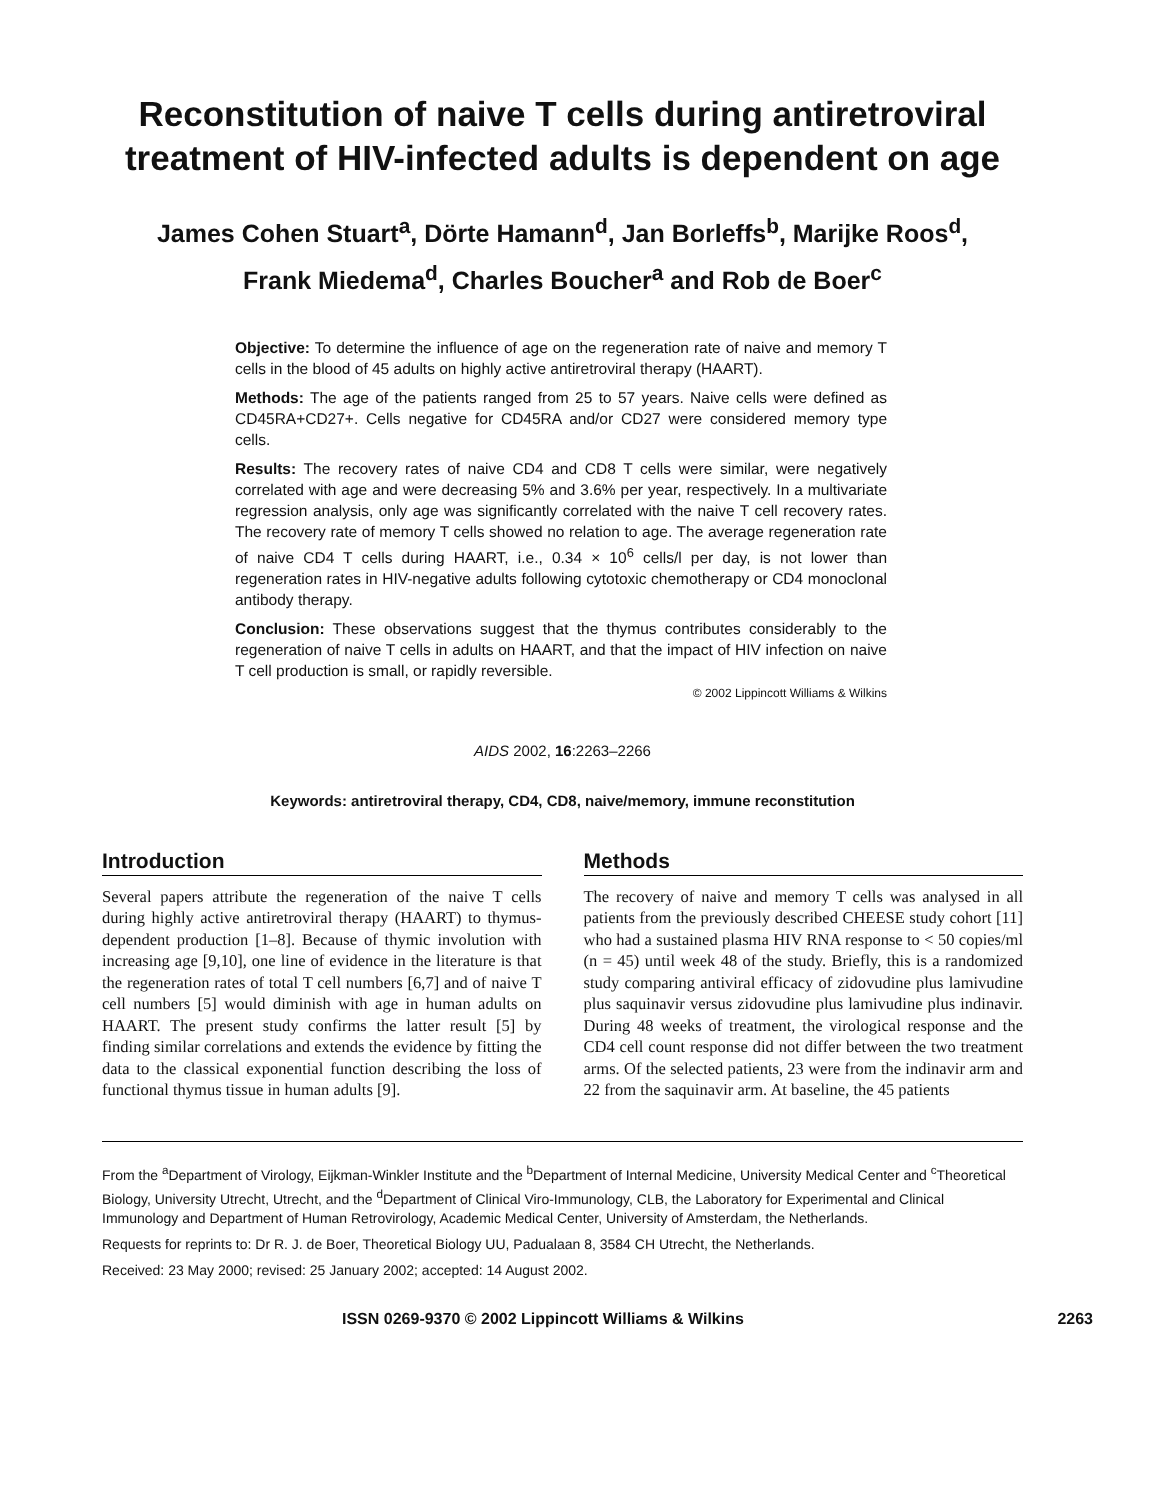Reconstitution of naive T cells during antiretroviral treatment of HIV-infected adults is dependent on age
James Cohen Stuart<sup>a</sup>, Dörte Hamann<sup>d</sup>, Jan Borleffs<sup>b</sup>, Marijke Roos<sup>d</sup>,
Frank Miedema<sup>d</sup>, Charles Boucher<sup>a</sup> and Rob de Boer<sup>c</sup>
Objective: To determine the influence of age on the regeneration rate of naive and memory T cells in the blood of 45 adults on highly active antiretroviral therapy (HAART).
Methods: The age of the patients ranged from 25 to 57 years. Naive cells were defined as CD45RA+CD27+. Cells negative for CD45RA and/or CD27 were considered memory type cells.
Results: The recovery rates of naive CD4 and CD8 T cells were similar, were negatively correlated with age and were decreasing 5% and 3.6% per year, respectively. In a multivariate regression analysis, only age was significantly correlated with the naive T cell recovery rates. The recovery rate of memory T cells showed no relation to age. The average regeneration rate of naive CD4 T cells during HAART, i.e., 0.34 × 10<sup>6</sup> cells/l per day, is not lower than regeneration rates in HIV-negative adults following cytotoxic chemotherapy or CD4 monoclonal antibody therapy.
Conclusion: These observations suggest that the thymus contributes considerably to the regeneration of naive T cells in adults on HAART, and that the impact of HIV infection on naive T cell production is small, or rapidly reversible.
© 2002 Lippincott Williams & Wilkins
AIDS 2002, 16:2263–2266
Keywords: antiretroviral therapy, CD4, CD8, naive/memory, immune reconstitution
Introduction
Several papers attribute the regeneration of the naive T cells during highly active antiretroviral therapy (HAART) to thymus-dependent production [1–8]. Because of thymic involution with increasing age [9,10], one line of evidence in the literature is that the regeneration rates of total T cell numbers [6,7] and of naive T cell numbers [5] would diminish with age in human adults on HAART. The present study confirms the latter result [5] by finding similar correlations and extends the evidence by fitting the data to the classical exponential function describing the loss of functional thymus tissue in human adults [9].
Methods
The recovery of naive and memory T cells was analysed in all patients from the previously described CHEESE study cohort [11] who had a sustained plasma HIV RNA response to < 50 copies/ml (n = 45) until week 48 of the study. Briefly, this is a randomized study comparing antiviral efficacy of zidovudine plus lamivudine plus saquinavir versus zidovudine plus lamivudine plus indinavir. During 48 weeks of treatment, the virological response and the CD4 cell count response did not differ between the two treatment arms. Of the selected patients, 23 were from the indinavir arm and 22 from the saquinavir arm. At baseline, the 45 patients
From the <sup>a</sup>Department of Virology, Eijkman-Winkler Institute and the <sup>b</sup>Department of Internal Medicine, University Medical Center and <sup>c</sup>Theoretical Biology, University Utrecht, Utrecht, and the <sup>d</sup>Department of Clinical Viro-Immunology, CLB, the Laboratory for Experimental and Clinical Immunology and Department of Human Retrovirology, Academic Medical Center, University of Amsterdam, the Netherlands.
Requests for reprints to: Dr R. J. de Boer, Theoretical Biology UU, Padualaan 8, 3584 CH Utrecht, the Netherlands.
Received: 23 May 2000; revised: 25 January 2002; accepted: 14 August 2002.
ISSN 0269-9370 © 2002 Lippincott Williams & Wilkins 2263